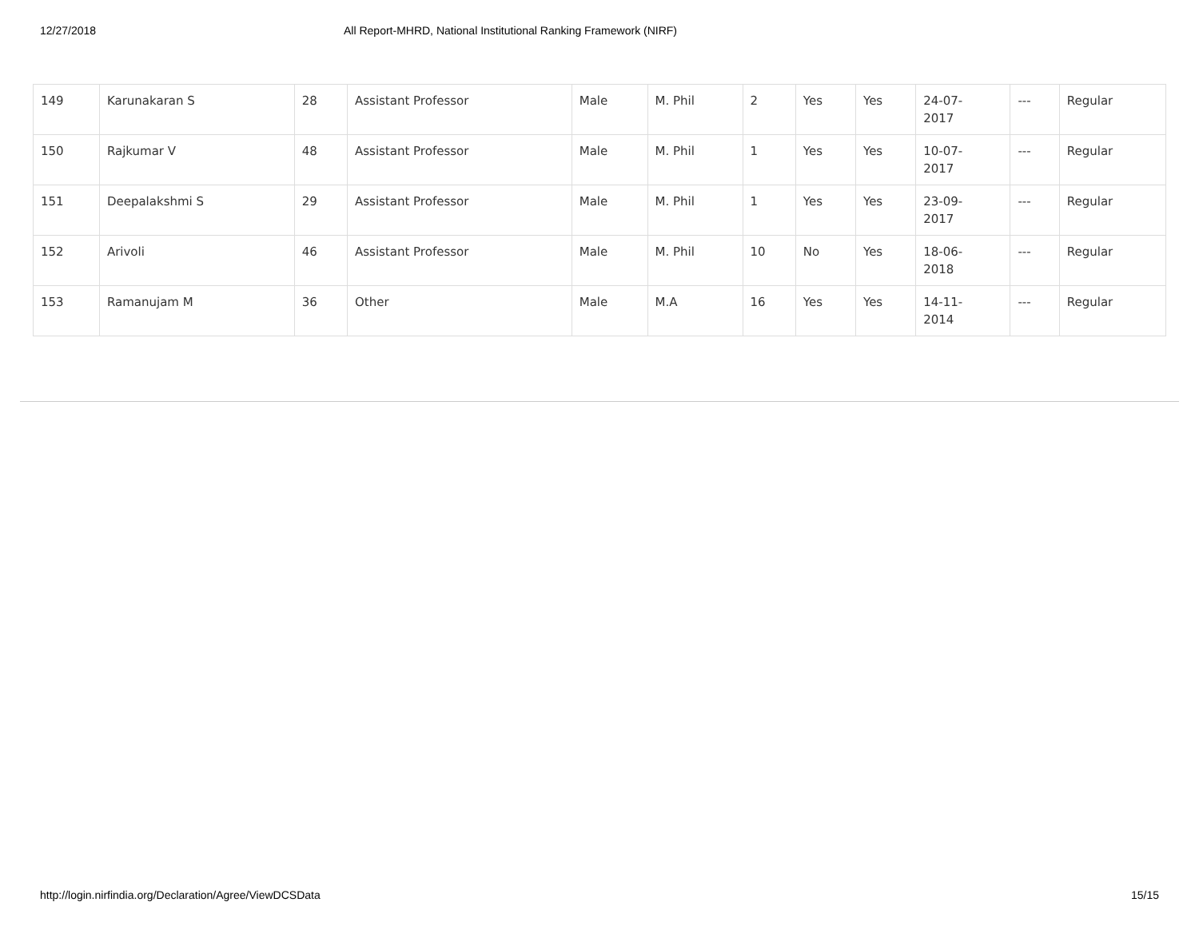12/27/2018 All Report-MHRD, National Institutional Ranking Framework (NIRF)
| 149 | Karunakaran S | 28 | Assistant Professor | Male | M. Phil | 2 | Yes | Yes | 24-07- 2017 | --- | Regular |
| 150 | Rajkumar V | 48 | Assistant Professor | Male | M. Phil | 1 | Yes | Yes | 10-07- 2017 | --- | Regular |
| 151 | Deepalakshmi S | 29 | Assistant Professor | Male | M. Phil | 1 | Yes | Yes | 23-09- 2017 | --- | Regular |
| 152 | Arivoli | 46 | Assistant Professor | Male | M. Phil | 10 | No | Yes | 18-06- 2018 | --- | Regular |
| 153 | Ramanujam M | 36 | Other | Male | M.A | 16 | Yes | Yes | 14-11- 2014 | --- | Regular |
http://login.nirfindia.org/Declaration/Agree/ViewDCSData 15/15